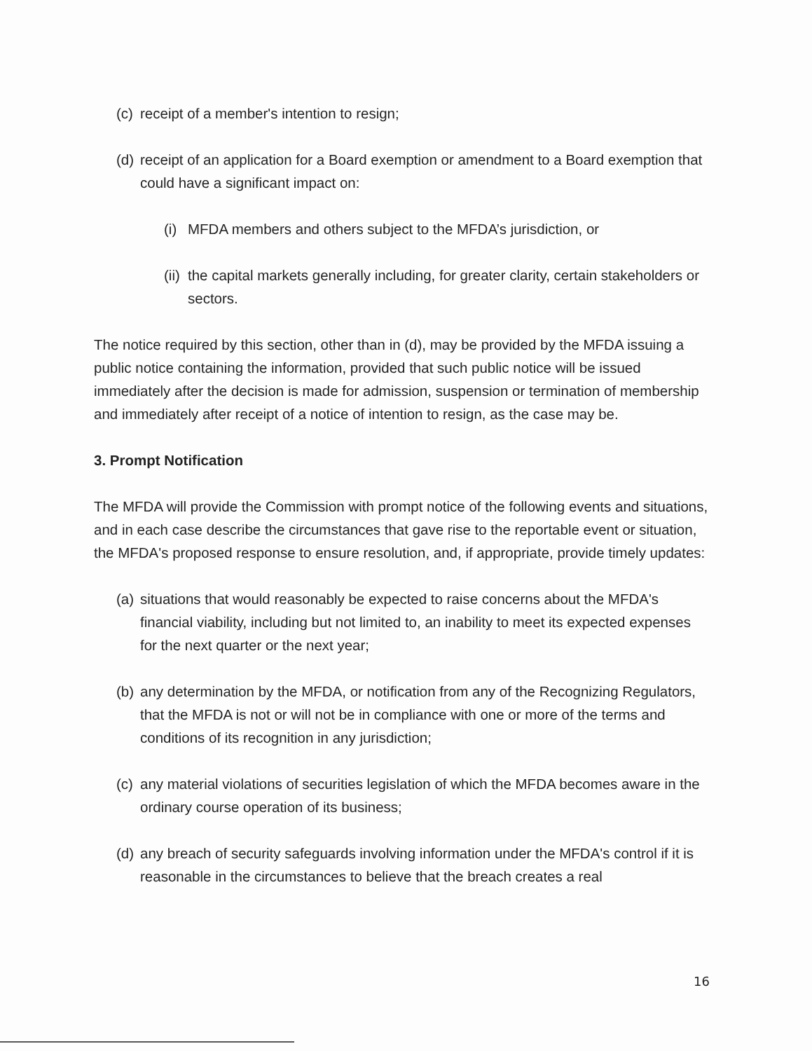(c) receipt of a member's intention to resign;
(d) receipt of an application for a Board exemption or amendment to a Board exemption that could have a significant impact on:
(i) MFDA members and others subject to the MFDA’s jurisdiction, or
(ii) the capital markets generally including, for greater clarity, certain stakeholders or sectors.
The notice required by this section, other than in (d), may be provided by the MFDA issuing a public notice containing the information, provided that such public notice will be issued immediately after the decision is made for admission, suspension or termination of membership and immediately after receipt of a notice of intention to resign, as the case may be.
3. Prompt Notification
The MFDA will provide the Commission with prompt notice of the following events and situations, and in each case describe the circumstances that gave rise to the reportable event or situation, the MFDA's proposed response to ensure resolution, and, if appropriate, provide timely updates:
(a) situations that would reasonably be expected to raise concerns about the MFDA's financial viability, including but not limited to, an inability to meet its expected expenses for the next quarter or the next year;
(b) any determination by the MFDA, or notification from any of the Recognizing Regulators, that the MFDA is not or will not be in compliance with one or more of the terms and conditions of its recognition in any jurisdiction;
(c) any material violations of securities legislation of which the MFDA becomes aware in the ordinary course operation of its business;
(d) any breach of security safeguards involving information under the MFDA's control if it is reasonable in the circumstances to believe that the breach creates a real
16